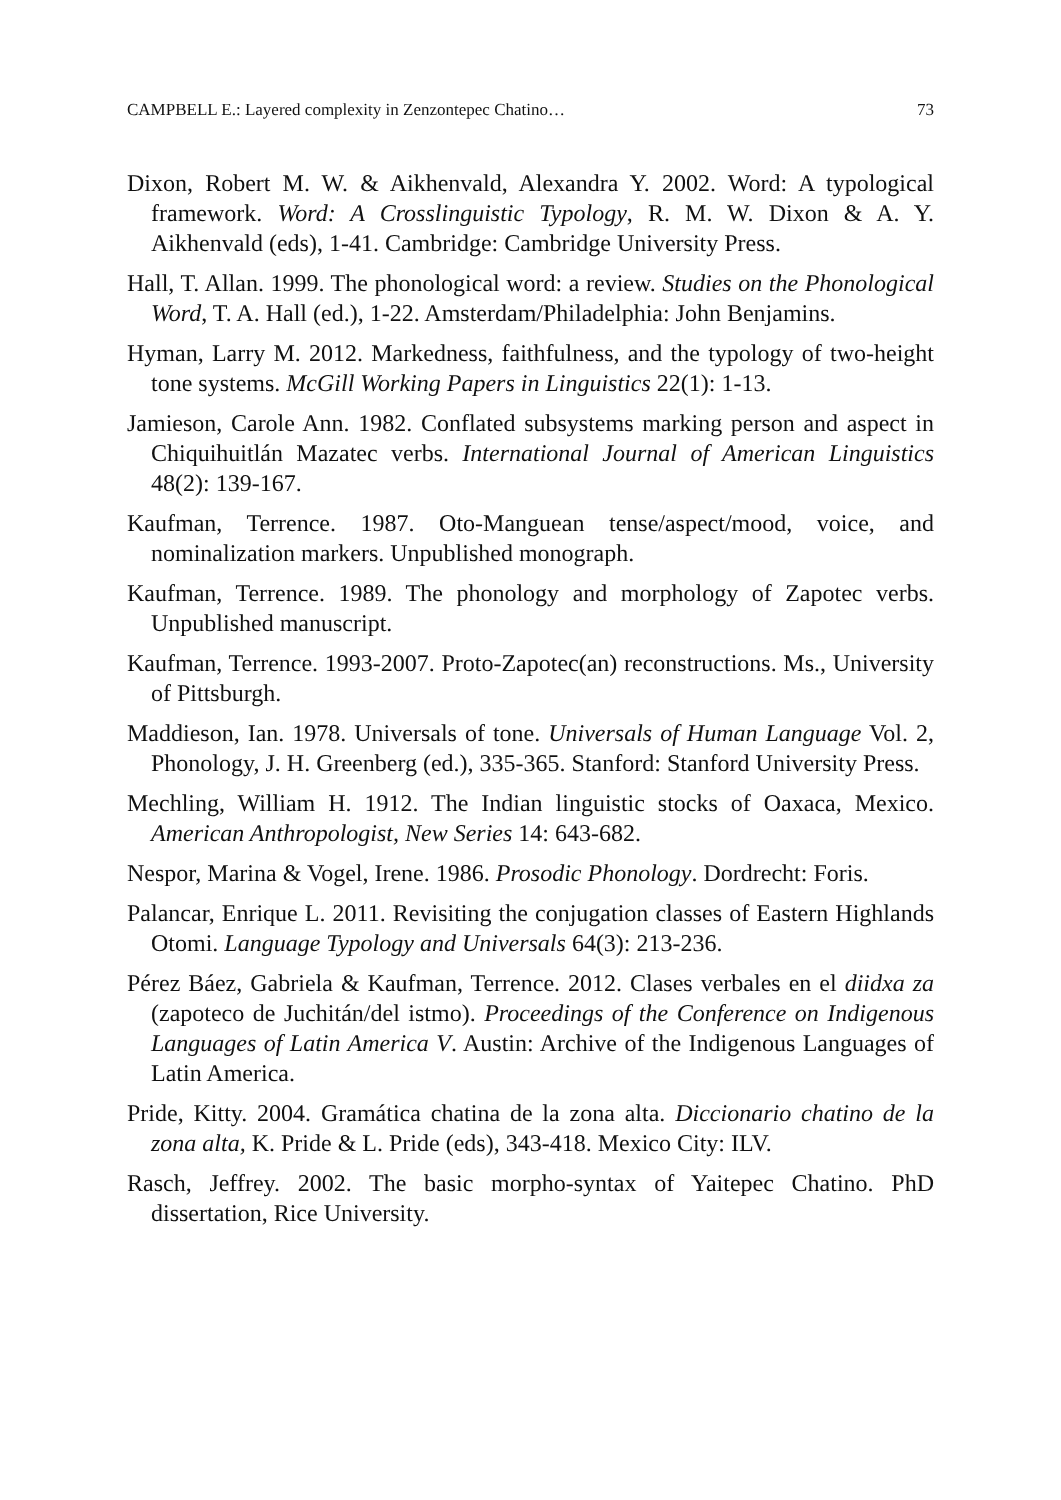CAMPBELL E.: Layered complexity in Zenzontepec Chatino… 73
Dixon, Robert M. W. & Aikhenvald, Alexandra Y. 2002. Word: A typological framework. Word: A Crosslinguistic Typology, R. M. W. Dixon & A. Y. Aikhenvald (eds), 1-41. Cambridge: Cambridge University Press.
Hall, T. Allan. 1999. The phonological word: a review. Studies on the Phonological Word, T. A. Hall (ed.), 1-22. Amsterdam/Philadelphia: John Benjamins.
Hyman, Larry M. 2012. Markedness, faithfulness, and the typology of two-height tone systems. McGill Working Papers in Linguistics 22(1): 1-13.
Jamieson, Carole Ann. 1982. Conflated subsystems marking person and aspect in Chiquihuitlán Mazatec verbs. International Journal of American Linguistics 48(2): 139-167.
Kaufman, Terrence. 1987. Oto-Manguean tense/aspect/mood, voice, and nominalization markers. Unpublished monograph.
Kaufman, Terrence. 1989. The phonology and morphology of Zapotec verbs. Unpublished manuscript.
Kaufman, Terrence. 1993-2007. Proto-Zapotec(an) reconstructions. Ms., University of Pittsburgh.
Maddieson, Ian. 1978. Universals of tone. Universals of Human Language Vol. 2, Phonology, J. H. Greenberg (ed.), 335-365. Stanford: Stanford University Press.
Mechling, William H. 1912. The Indian linguistic stocks of Oaxaca, Mexico. American Anthropologist, New Series 14: 643-682.
Nespor, Marina & Vogel, Irene. 1986. Prosodic Phonology. Dordrecht: Foris.
Palancar, Enrique L. 2011. Revisiting the conjugation classes of Eastern Highlands Otomi. Language Typology and Universals 64(3): 213-236.
Pérez Báez, Gabriela & Kaufman, Terrence. 2012. Clases verbales en el diidxa za (zapoteco de Juchitán/del istmo). Proceedings of the Conference on Indigenous Languages of Latin America V. Austin: Archive of the Indigenous Languages of Latin America.
Pride, Kitty. 2004. Gramática chatina de la zona alta. Diccionario chatino de la zona alta, K. Pride & L. Pride (eds), 343-418. Mexico City: ILV.
Rasch, Jeffrey. 2002. The basic morpho-syntax of Yaitepec Chatino. PhD dissertation, Rice University.